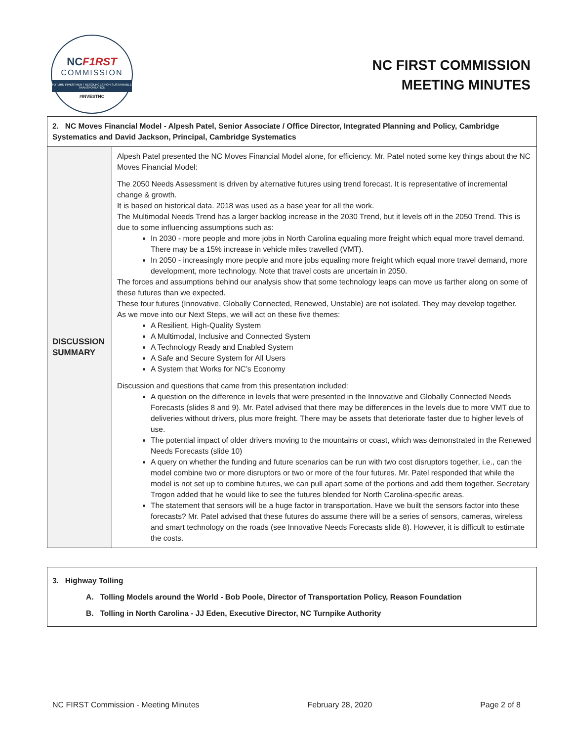NCF1RST
COMMISSION
FUTURE INVESTMENT RESOURCES FOR SUSTAINABLE TRANSPORTATION
#INVESTNC
NC FIRST COMMISSION
MEETING MINUTES
| 2. NC Moves Financial Model - Alpesh Patel, Senior Associate / Office Director, Integrated Planning and Policy, Cambridge Systematics and David Jackson, Principal, Cambridge Systematics | |
| DISCUSSION SUMMARY | Alpesh Patel presented the NC Moves Financial Model alone, for efficiency. Mr. Patel noted some key things about the NC Moves Financial Model: The 2050 Needs Assessment is driven by alternative futures using trend forecast. It is representative of incremental change & growth. It is based on historical data. 2018 was used as a base year for all the work. The Multimodal Needs Trend has a larger backlog increase in the 2030 Trend, but it levels off in the 2050 Trend. This is due to some influencing assumptions such as: In 2030 - more people and more jobs in North Carolina equaling more freight which equal more travel demand. There may be a 15% increase in vehicle miles travelled (VMT). In 2050 - increasingly more people and more jobs equaling more freight which equal more travel demand, more development, more technology. Note that travel costs are uncertain in 2050. The forces and assumptions behind our analysis show that some technology leaps can move us farther along on some of these futures than we expected. These four futures (Innovative, Globally Connected, Renewed, Unstable) are not isolated. They may develop together. As we move into our Next Steps, we will act on these five themes: A Resilient, High-Quality System A Multimodal, Inclusive and Connected System A Technology Ready and Enabled System A Safe and Secure System for All Users A System that Works for NC’s Economy Discussion and questions that came from this presentation included: A question on the difference in levels that were presented in the Innovative and Globally Connected Needs Forecasts (slides 8 and 9). Mr. Patel advised that there may be differences in the levels due to more VMT due to deliveries without drivers, plus more freight. There may be assets that deteriorate faster due to higher levels of use. The potential impact of older drivers moving to the mountains or coast, which was demonstrated in the Renewed Needs Forecasts (slide 10) A query on whether the funding and future scenarios can be run with two cost disruptors together, i.e., can the model combine two or more disruptors or two or more of the four futures. Mr. Patel responded that while the model is not set up to combine futures, we can pull apart some of the portions and add them together. Secretary Trogon added that he would like to see the futures blended for North Carolina-specific areas. The statement that sensors will be a huge factor in transportation. Have we built the sensors factor into these forecasts? Mr. Patel advised that these futures do assume there will be a series of sensors, cameras, wireless and smart technology on the roads (see Innovative Needs Forecasts slide 8). However, it is difficult to estimate the costs. |
3. Highway Tolling
A. Tolling Models around the World - Bob Poole, Director of Transportation Policy, Reason Foundation
B. Tolling in North Carolina - JJ Eden, Executive Director, NC Turnpike Authority
NC FIRST Commission - Meeting Minutes February 28, 2020 Page 2 of 8